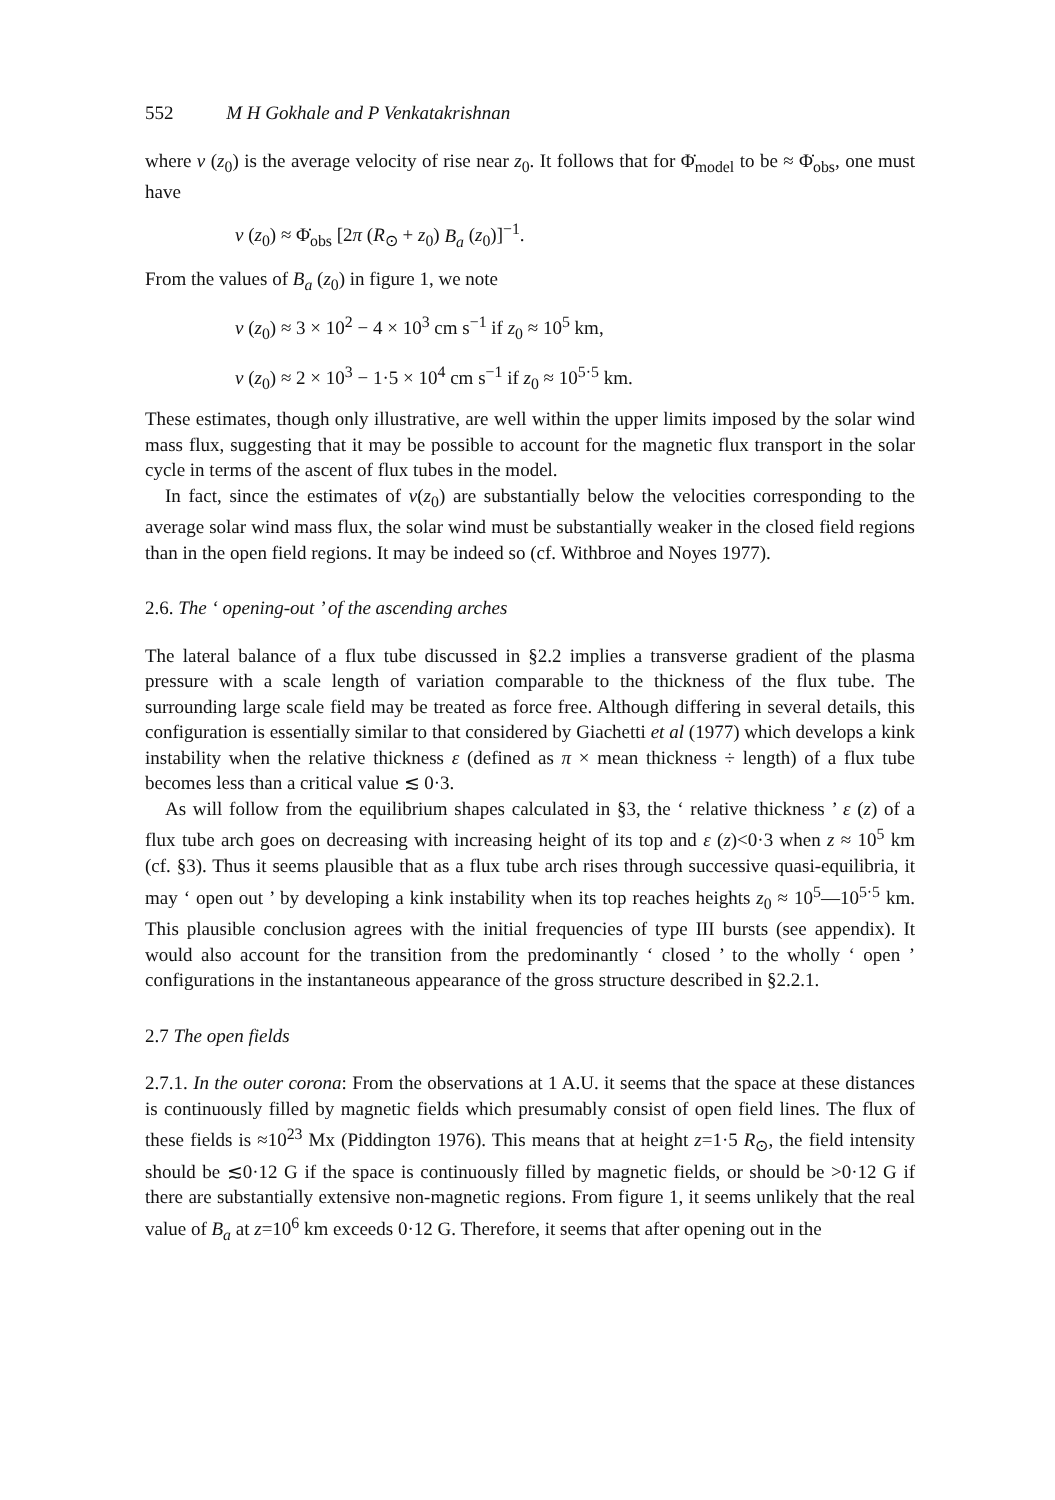552 M H Gokhale and P Venkatakrishnan
where v (z<sub>0</sub>) is the average velocity of rise near z<sub>0</sub>. It follows that for Φ̇<sub>model</sub> to be ≈ Φ̇<sub>obs</sub>, one must have
v (z<sub>0</sub>) ≈ Φ̇<sub>obs</sub> [2π (R<sub>⊙</sub> + z<sub>0</sub>) B<sub>a</sub> (z<sub>0</sub>)]<sup>−1</sup>.
From the values of B<sub>a</sub> (z<sub>0</sub>) in figure 1, we note
v (z<sub>0</sub>) ≈ 3 × 10<sup>2</sup> − 4 × 10<sup>3</sup> cm s<sup>−1</sup> if z<sub>0</sub> ≈ 10<sup>5</sup> km,
v (z<sub>0</sub>) ≈ 2 × 10<sup>3</sup> − 1·5 × 10<sup>4</sup> cm s<sup>−1</sup> if z<sub>0</sub> ≈ 10<sup>5·5</sup> km.
These estimates, though only illustrative, are well within the upper limits imposed by the solar wind mass flux, suggesting that it may be possible to account for the magnetic flux transport in the solar cycle in terms of the ascent of flux tubes in the model.
In fact, since the estimates of v(z<sub>0</sub>) are substantially below the velocities corresponding to the average solar wind mass flux, the solar wind must be substantially weaker in the closed field regions than in the open field regions. It may be indeed so (cf. Withbroe and Noyes 1977).
2.6. The ‘ opening-out ’ of the ascending arches
The lateral balance of a flux tube discussed in §2.2 implies a transverse gradient of the plasma pressure with a scale length of variation comparable to the thickness of the flux tube. The surrounding large scale field may be treated as force free. Although differing in several details, this configuration is essentially similar to that considered by Giachetti et al (1977) which develops a kink instability when the relative thickness ε (defined as π × mean thickness ÷ length) of a flux tube becomes less than a critical value ≲ 0·3.
As will follow from the equilibrium shapes calculated in §3, the ‘ relative thickness ’ ε (z) of a flux tube arch goes on decreasing with increasing height of its top and ε (z)<0·3 when z ≈ 10<sup>5</sup> km (cf. §3). Thus it seems plausible that as a flux tube arch rises through successive quasi-equilibria, it may ‘ open out ’ by developing a kink instability when its top reaches heights z<sub>0</sub> ≈ 10<sup>5</sup>—10<sup>5·5</sup> km. This plausible conclusion agrees with the initial frequencies of type III bursts (see appendix). It would also account for the transition from the predominantly ‘ closed ’ to the wholly ‘ open ’ configurations in the instantaneous appearance of the gross structure described in §2.2.1.
2.7 The open fields
2.7.1. In the outer corona: From the observations at 1 A.U. it seems that the space at these distances is continuously filled by magnetic fields which presumably consist of open field lines. The flux of these fields is ≈10<sup>23</sup> Mx (Piddington 1976). This means that at height z=1·5 R<sub>⊙</sub>, the field intensity should be ≲0·12 G if the space is continuously filled by magnetic fields, or should be >0·12 G if there are substantially extensive non-magnetic regions. From figure 1, it seems unlikely that the real value of B<sub>a</sub> at z=10<sup>6</sup> km exceeds 0·12 G. Therefore, it seems that after opening out in the